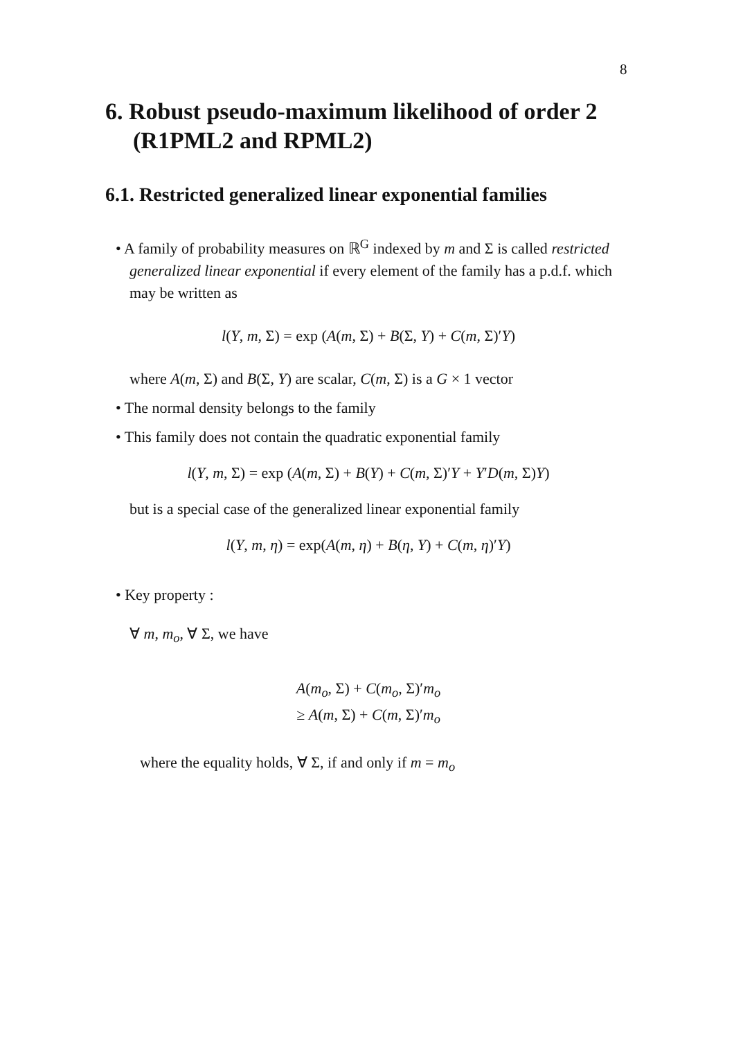8
6. Robust pseudo-maximum likelihood of order 2 (R1PML2 and RPML2)
6.1. Restricted generalized linear exponential families
• A family of probability measures on ℝ<sup>G</sup> indexed by m and Σ is called restricted generalized linear exponential if every element of the family has a p.d.f. which may be written as
l(Y, m, Σ) = exp (A(m, Σ) + B(Σ, Y) + C(m, Σ)′Y)
where A(m, Σ) and B(Σ, Y) are scalar, C(m, Σ) is a G × 1 vector
• The normal density belongs to the family
• This family does not contain the quadratic exponential family
l(Y, m, Σ) = exp (A(m, Σ) + B(Y) + C(m, Σ)′Y + Y′D(m, Σ)Y)
but is a special case of the generalized linear exponential family
l(Y, m, η) = exp(A(m, η) + B(η, Y) + C(m, η)′Y)
• Key property :
∀ m, m<sub>o</sub>, ∀ Σ, we have
A(m<sub>o</sub>, Σ) + C(m<sub>o</sub>, Σ)′m<sub>o</sub>
≥ A(m, Σ) + C(m, Σ)′m<sub>o</sub>
where the equality holds, ∀ Σ, if and only if m = m<sub>o</sub>